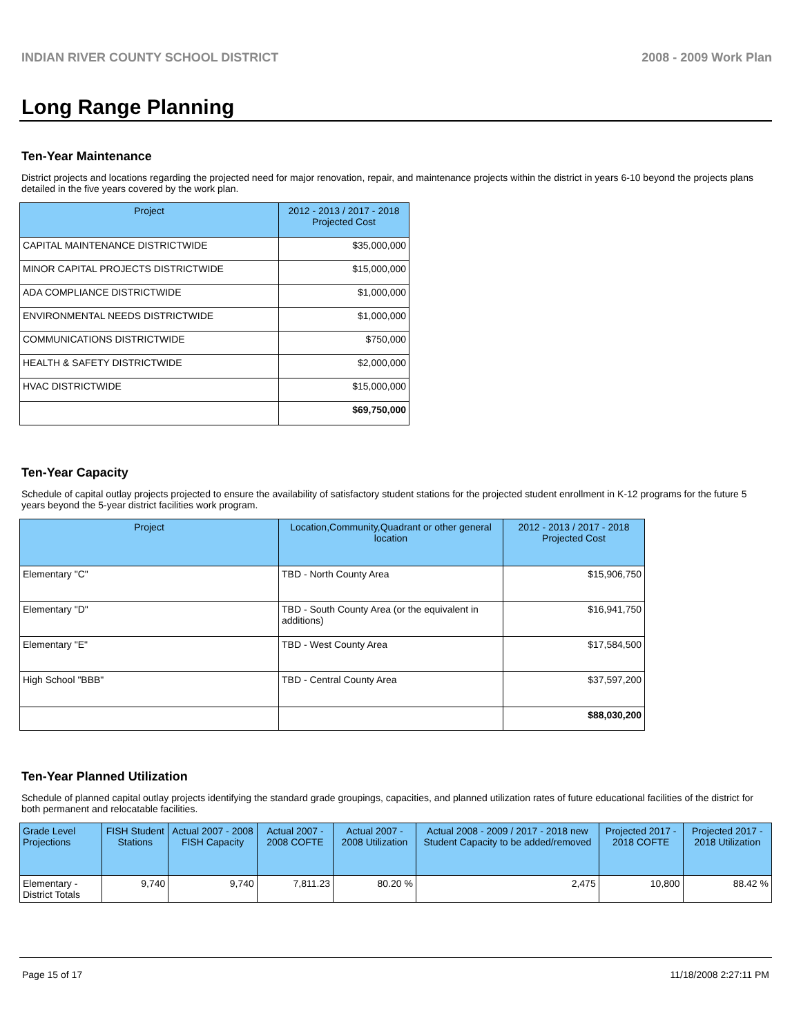INDIAN RIVER COUNTY SCHOOL DISTRICT 2008 - 2009 Work Plan
Long Range Planning
Ten-Year Maintenance
District projects and locations regarding the projected need for major renovation, repair, and maintenance projects within the district in years 6-10 beyond the projects plans detailed in the five years covered by the work plan.
| Project | 2012 - 2013 / 2017 - 2018 Projected Cost |
| --- | --- |
| CAPITAL MAINTENANCE DISTRICTWIDE | $35,000,000 |
| MINOR CAPITAL PROJECTS DISTRICTWIDE | $15,000,000 |
| ADA COMPLIANCE DISTRICTWIDE | $1,000,000 |
| ENVIRONMENTAL NEEDS DISTRICTWIDE | $1,000,000 |
| COMMUNICATIONS DISTRICTWIDE | $750,000 |
| HEALTH & SAFETY DISTRICTWIDE | $2,000,000 |
| HVAC DISTRICTWIDE | $15,000,000 |
| | $69,750,000 |
Ten-Year Capacity
Schedule of capital outlay projects projected to ensure the availability of satisfactory student stations for the projected student enrollment in K-12 programs for the future 5 years beyond the 5-year district facilities work program.
| Project | Location,Community,Quadrant or other general location | 2012 - 2013 / 2017 - 2018 Projected Cost |
| --- | --- | --- |
| Elementary "C" | TBD - North County Area | $15,906,750 |
| Elementary "D" | TBD - South County Area (or the equivalent in additions) | $16,941,750 |
| Elementary "E" | TBD - West County Area | $17,584,500 |
| High School "BBB" | TBD - Central County Area | $37,597,200 |
| | | $88,030,200 |
Ten-Year Planned Utilization
Schedule of planned capital outlay projects identifying the standard grade groupings, capacities, and planned utilization rates of future educational facilities of the district for both permanent and relocatable facilities.
| Grade Level Projections | FISH Student Stations | Actual 2007 - 2008 FISH Capacity | Actual 2007 - 2008 COFTE | Actual 2007 - 2008 Utilization | Actual 2008 - 2009 / 2017 - 2018 new Student Capacity to be added/removed | Projected 2017 - 2018 COFTE | Projected 2017 - 2018 Utilization |
| --- | --- | --- | --- | --- | --- | --- | --- |
| Elementary - District Totals | 9,740 | 9,740 | 7,811.23 | 80.20 % | 2,475 | 10,800 | 88.42 % |
Page 15 of 17 11/18/2008 2:27:11 PM